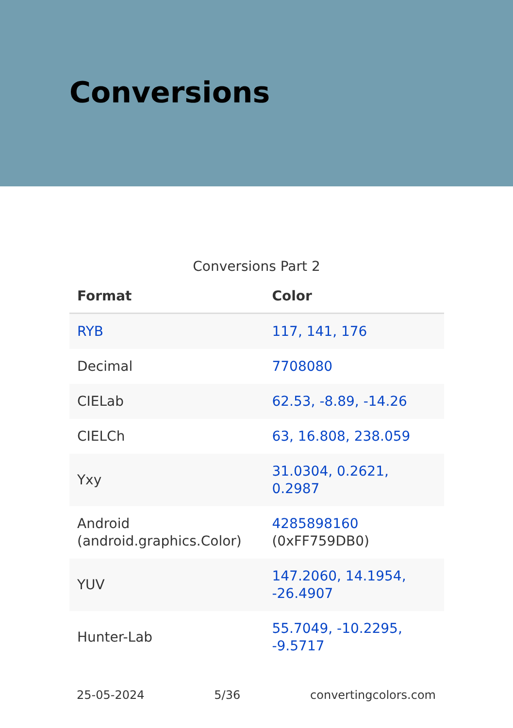Conversions
Conversions Part 2
| Format | Color |
| --- | --- |
| RYB | 117, 141, 176 |
| Decimal | 7708080 |
| CIELab | 62.53, -8.89, -14.26 |
| CIELCh | 63, 16.808, 238.059 |
| Yxy | 31.0304, 0.2621, 0.2987 |
| Android (android.graphics.Color) | 4285898160 (0xFF759DB0) |
| YUV | 147.2060, 14.1954, -26.4907 |
| Hunter-Lab | 55.7049, -10.2295, -9.5717 |
25-05-2024 5/36 convertingcolors.com